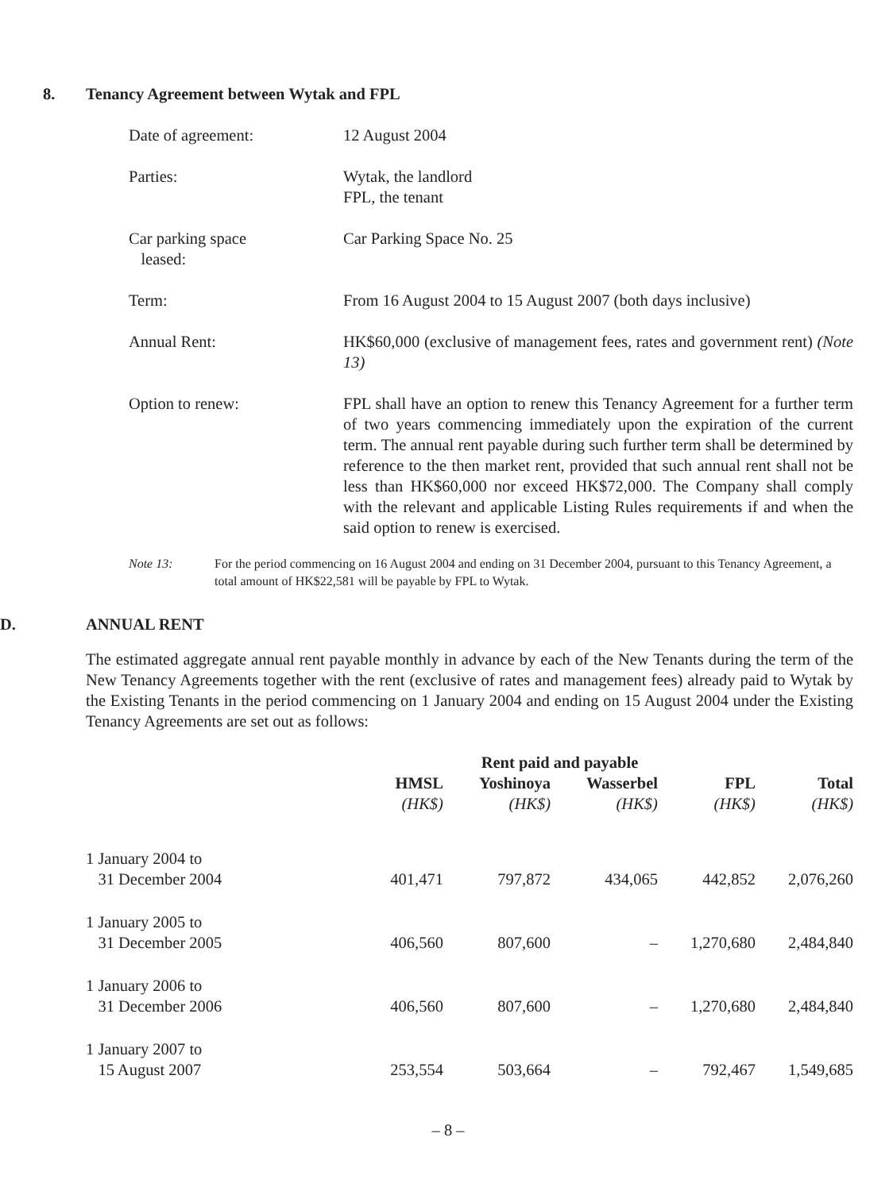8. Tenancy Agreement between Wytak and FPL
Date of agreement: 12 August 2004
Parties: Wytak, the landlord
FPL, the tenant
Car parking space
leased:
Car Parking Space No. 25
Term: From 16 August 2004 to 15 August 2007 (both days inclusive)
Annual Rent: HK$60,000 (exclusive of management fees, rates and government rent) (Note 13)
Option to renew: FPL shall have an option to renew this Tenancy Agreement for a further term of two years commencing immediately upon the expiration of the current term. The annual rent payable during such further term shall be determined by reference to the then market rent, provided that such annual rent shall not be less than HK$60,000 nor exceed HK$72,000. The Company shall comply with the relevant and applicable Listing Rules requirements if and when the said option to renew is exercised.
Note 13: For the period commencing on 16 August 2004 and ending on 31 December 2004, pursuant to this Tenancy Agreement, a total amount of HK$22,581 will be payable by FPL to Wytak.
D. ANNUAL RENT
The estimated aggregate annual rent payable monthly in advance by each of the New Tenants during the term of the New Tenancy Agreements together with the rent (exclusive of rates and management fees) already paid to Wytak by the Existing Tenants in the period commencing on 1 January 2004 and ending on 15 August 2004 under the Existing Tenancy Agreements are set out as follows:
| | Rent paid and payable | | | | |
| --- | --- | --- | --- | --- | --- |
| | HMSL | Yoshinoya | Wasserbel | FPL | Total |
| | (HK$) | (HK$) | (HK$) | (HK$) | (HK$) |
| 1 January 2004 to 31 December 2004 | 401,471 | 797,872 | 434,065 | 442,852 | 2,076,260 |
| 1 January 2005 to 31 December 2005 | 406,560 | 807,600 | – | 1,270,680 | 2,484,840 |
| 1 January 2006 to 31 December 2006 | 406,560 | 807,600 | – | 1,270,680 | 2,484,840 |
| 1 January 2007 to 15 August 2007 | 253,554 | 503,664 | – | 792,467 | 1,549,685 |
– 8 –